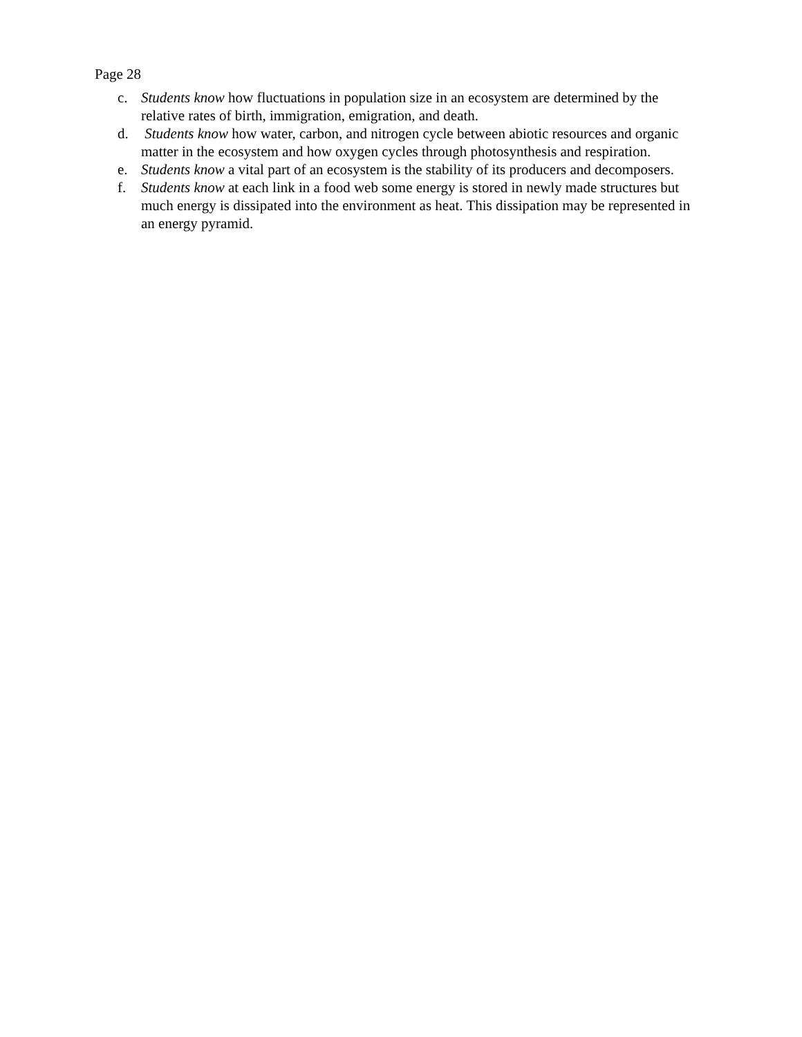Page 28
c. Students know how fluctuations in population size in an ecosystem are determined by the relative rates of birth, immigration, emigration, and death.
d. Students know how water, carbon, and nitrogen cycle between abiotic resources and organic matter in the ecosystem and how oxygen cycles through photosynthesis and respiration.
e. Students know a vital part of an ecosystem is the stability of its producers and decomposers.
f. Students know at each link in a food web some energy is stored in newly made structures but much energy is dissipated into the environment as heat. This dissipation may be represented in an energy pyramid.